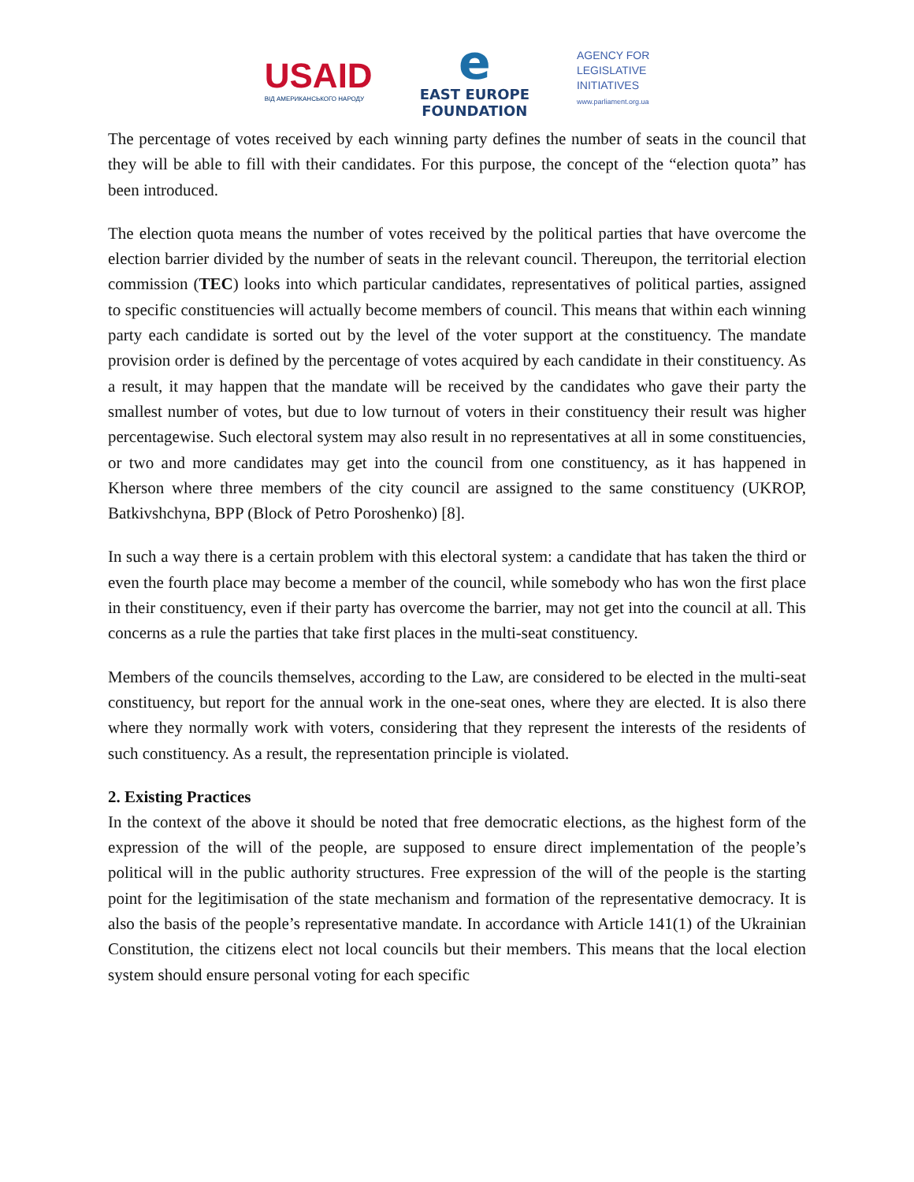USAID
ВІД АМЕРИКАНСЬКОГО НАРОДУ
e
EAST EUROPE
FOUNDATION
AGENCY FOR
LEGISLATIVE
INITIATIVES
www.parliament.org.ua
The percentage of votes received by each winning party defines the number of seats in the council that they will be able to fill with their candidates. For this purpose, the concept of the “election quota” has been introduced.
The election quota means the number of votes received by the political parties that have overcome the election barrier divided by the number of seats in the relevant council. Thereupon, the territorial election commission (TEC) looks into which particular candidates, representatives of political parties, assigned to specific constituencies will actually become members of council. This means that within each winning party each candidate is sorted out by the level of the voter support at the constituency. The mandate provision order is defined by the percentage of votes acquired by each candidate in their constituency. As a result, it may happen that the mandate will be received by the candidates who gave their party the smallest number of votes, but due to low turnout of voters in their constituency their result was higher percentagewise. Such electoral system may also result in no representatives at all in some constituencies, or two and more candidates may get into the council from one constituency, as it has happened in Kherson where three members of the city council are assigned to the same constituency (UKROP, Batkivshchyna, BPP (Block of Petro Poroshenko) [8].
In such a way there is a certain problem with this electoral system: a candidate that has taken the third or even the fourth place may become a member of the council, while somebody who has won the first place in their constituency, even if their party has overcome the barrier, may not get into the council at all. This concerns as a rule the parties that take first places in the multi-seat constituency.
Members of the councils themselves, according to the Law, are considered to be elected in the multi-seat constituency, but report for the annual work in the one-seat ones, where they are elected. It is also there where they normally work with voters, considering that they represent the interests of the residents of such constituency. As a result, the representation principle is violated.
2. Existing Practices
In the context of the above it should be noted that free democratic elections, as the highest form of the expression of the will of the people, are supposed to ensure direct implementation of the people’s political will in the public authority structures. Free expression of the will of the people is the starting point for the legitimisation of the state mechanism and formation of the representative democracy. It is also the basis of the people’s representative mandate. In accordance with Article 141(1) of the Ukrainian Constitution, the citizens elect not local councils but their members. This means that the local election system should ensure personal voting for each specific